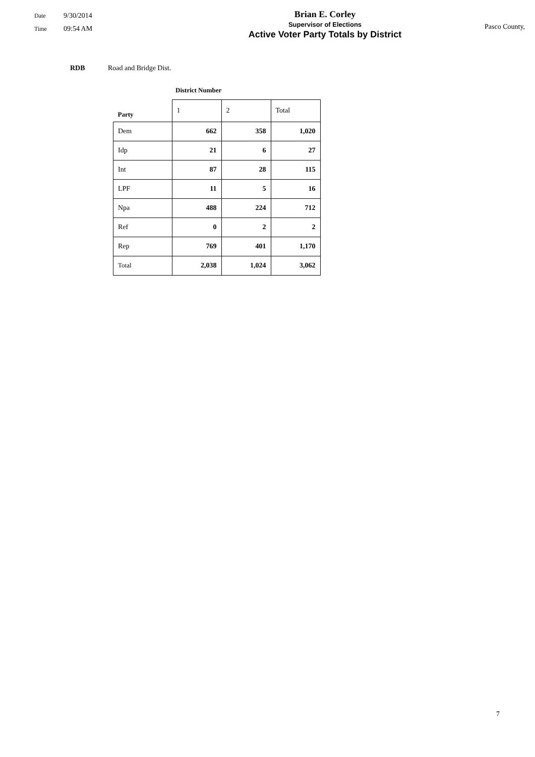Date 9/30/2014
Time 09:54 AM
Brian E. Corley
Supervisor of Elections
Active Voter Party Totals by District
Pasco County,
RDB Road and Bridge Dist.
District Number
| Party | 1 | 2 | Total |
| --- | --- | --- | --- |
| Dem | 662 | 358 | 1,020 |
| Idp | 21 | 6 | 27 |
| Int | 87 | 28 | 115 |
| LPF | 11 | 5 | 16 |
| Npa | 488 | 224 | 712 |
| Ref | 0 | 2 | 2 |
| Rep | 769 | 401 | 1,170 |
| Total | 2,038 | 1,024 | 3,062 |
7